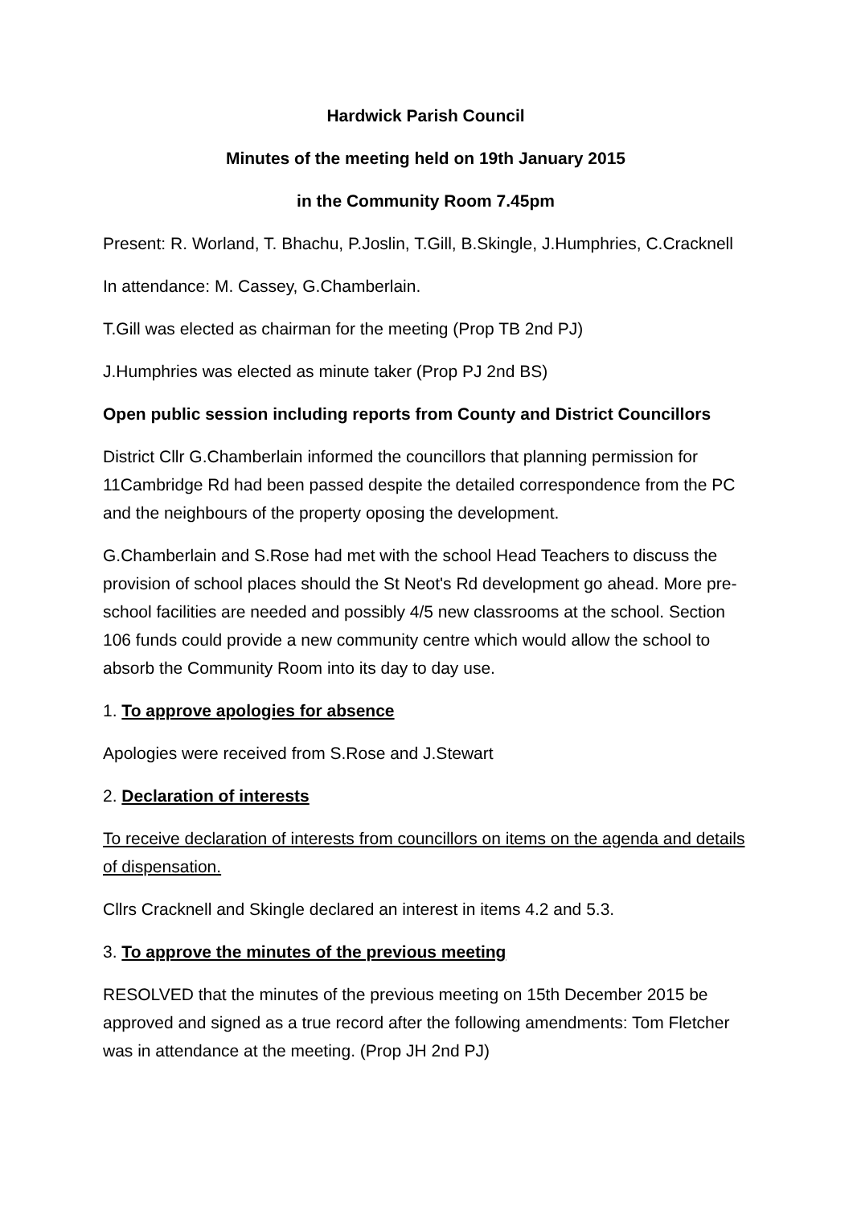Hardwick Parish Council
Minutes of the meeting held on 19th January 2015
in the Community Room 7.45pm
Present: R. Worland, T. Bhachu, P.Joslin, T.Gill, B.Skingle, J.Humphries, C.Cracknell
In attendance: M. Cassey, G.Chamberlain.
T.Gill was elected as chairman for the meeting (Prop TB 2nd PJ)
J.Humphries was elected as minute taker (Prop PJ 2nd BS)
Open public session including reports from County and District Councillors
District Cllr G.Chamberlain informed the councillors that planning permission for 11Cambridge Rd had been passed despite the detailed correspondence from the PC and the neighbours of the property oposing the development.
G.Chamberlain and S.Rose had met with the school Head Teachers to discuss the provision of school places should the St Neot's Rd development go ahead. More pre-school facilities are needed and possibly 4/5 new classrooms at the school. Section 106 funds could provide a new community centre which would allow the school to absorb the Community Room into its day to day use.
1. To approve apologies for absence
Apologies were received from S.Rose and J.Stewart
2. Declaration of interests
To receive declaration of interests from councillors on items on the agenda and details of dispensation.
Cllrs Cracknell and Skingle declared an interest in items 4.2 and 5.3.
3. To approve the minutes of the previous meeting
RESOLVED that the minutes of the previous meeting on 15th December 2015 be approved and signed as a true record after the following amendments: Tom Fletcher was in attendance at the meeting. (Prop JH 2nd PJ)